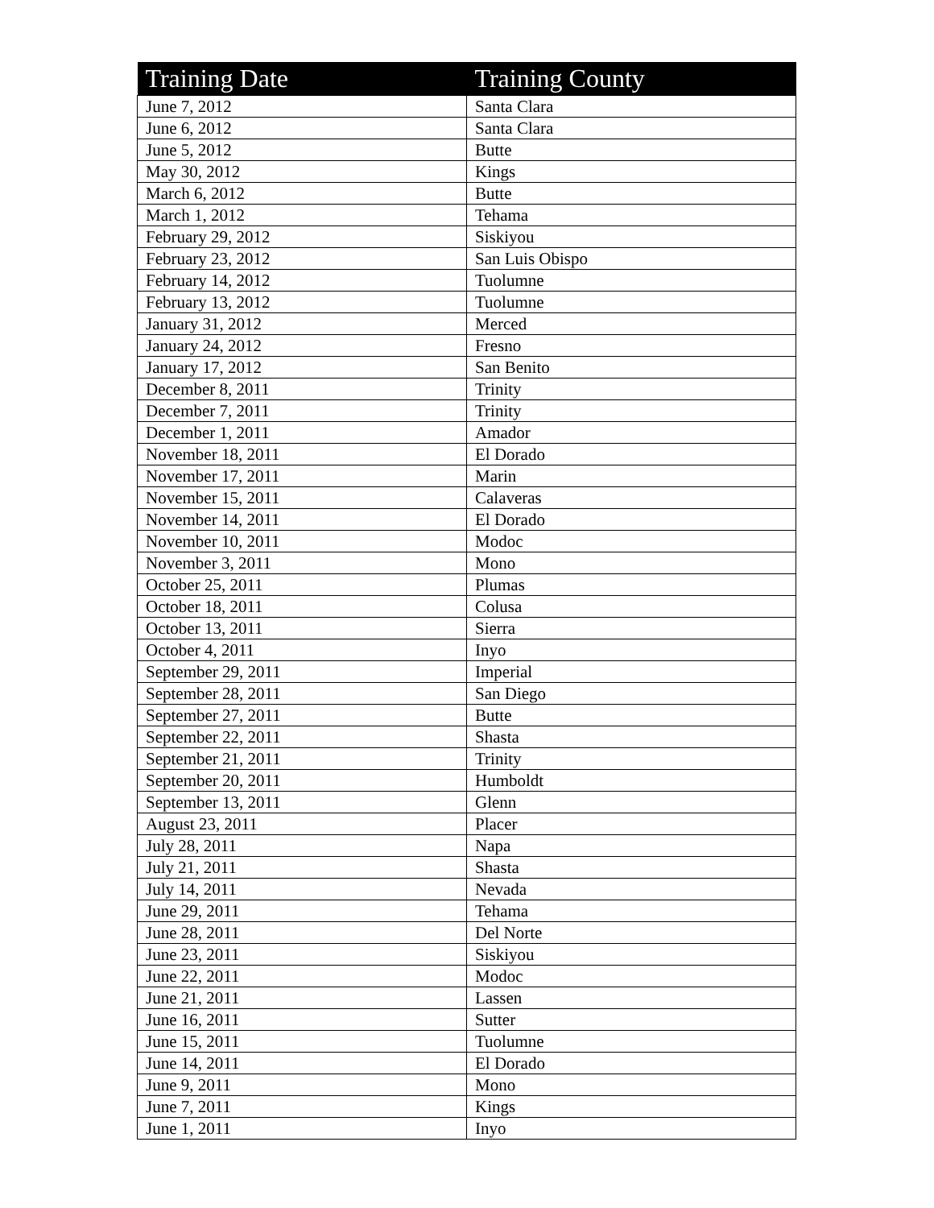| Training Date | Training County |
| --- | --- |
| June 7, 2012 | Santa Clara |
| June 6, 2012 | Santa Clara |
| June 5, 2012 | Butte |
| May 30, 2012 | Kings |
| March 6, 2012 | Butte |
| March 1, 2012 | Tehama |
| February 29, 2012 | Siskiyou |
| February 23, 2012 | San Luis Obispo |
| February 14, 2012 | Tuolumne |
| February 13, 2012 | Tuolumne |
| January 31, 2012 | Merced |
| January 24, 2012 | Fresno |
| January 17, 2012 | San Benito |
| December 8, 2011 | Trinity |
| December 7, 2011 | Trinity |
| December 1, 2011 | Amador |
| November 18, 2011 | El Dorado |
| November 17, 2011 | Marin |
| November 15, 2011 | Calaveras |
| November 14, 2011 | El Dorado |
| November 10, 2011 | Modoc |
| November 3, 2011 | Mono |
| October 25, 2011 | Plumas |
| October 18, 2011 | Colusa |
| October 13, 2011 | Sierra |
| October 4, 2011 | Inyo |
| September 29, 2011 | Imperial |
| September 28, 2011 | San Diego |
| September 27, 2011 | Butte |
| September 22, 2011 | Shasta |
| September 21, 2011 | Trinity |
| September 20, 2011 | Humboldt |
| September 13, 2011 | Glenn |
| August 23, 2011 | Placer |
| July 28, 2011 | Napa |
| July 21, 2011 | Shasta |
| July 14, 2011 | Nevada |
| June 29, 2011 | Tehama |
| June 28, 2011 | Del Norte |
| June 23, 2011 | Siskiyou |
| June 22, 2011 | Modoc |
| June 21, 2011 | Lassen |
| June 16, 2011 | Sutter |
| June 15, 2011 | Tuolumne |
| June 14, 2011 | El Dorado |
| June 9, 2011 | Mono |
| June 7, 2011 | Kings |
| June 1, 2011 | Inyo |